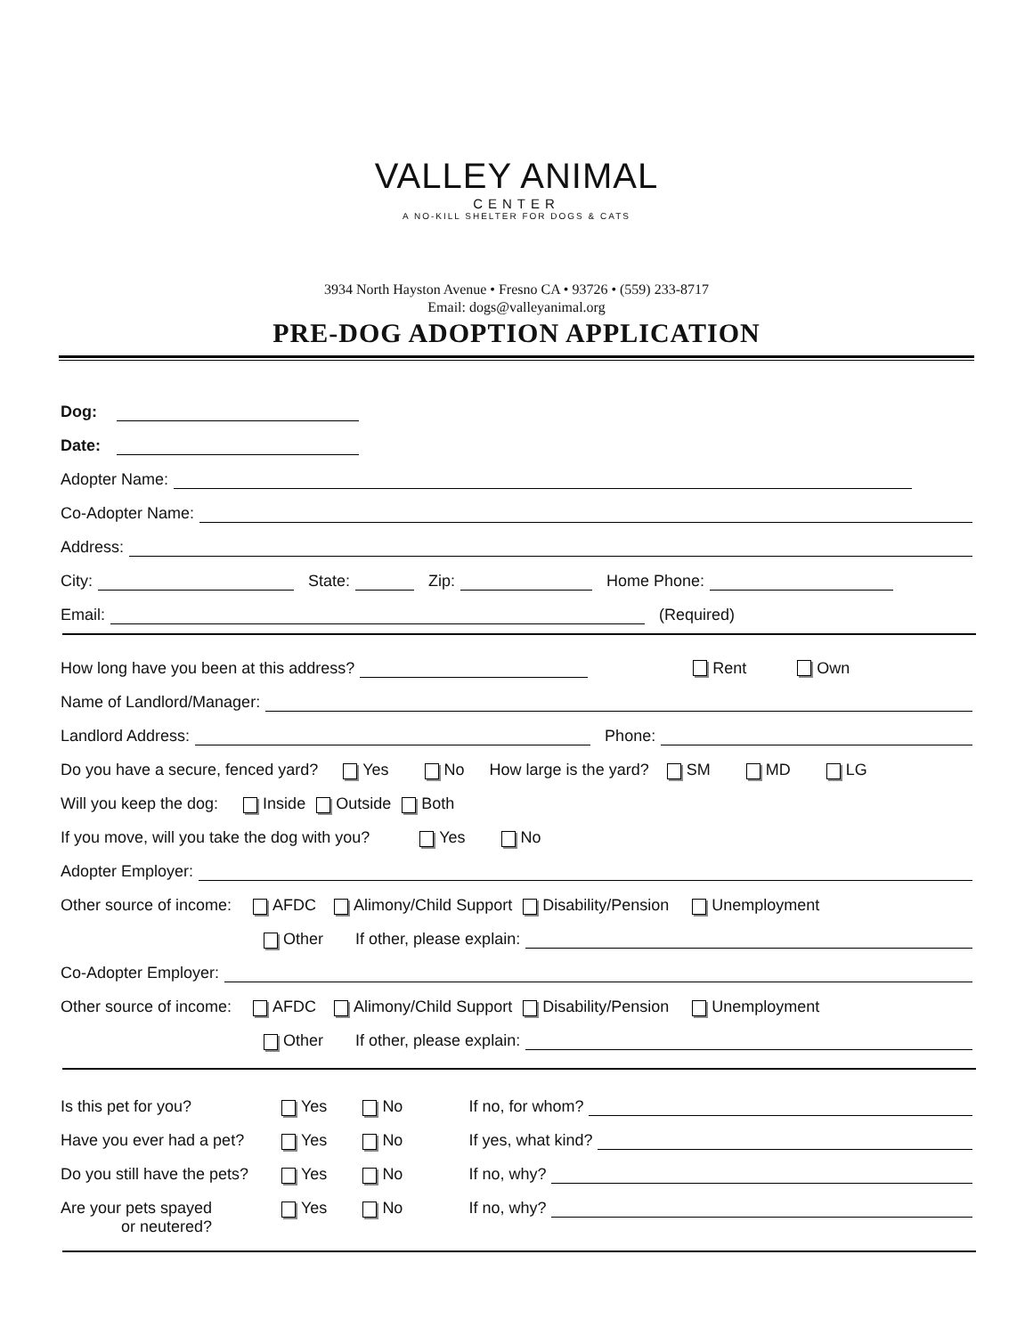VALLEY ANIMAL
CENTER
A NO-KILL SHELTER FOR DOGS & CATS
3934 North Hayston Avenue • Fresno CA • 93726 • (559) 233-8717
Email: dogs@valleyanimal.org
PRE-DOG ADOPTION APPLICATION
Dog:
Date:
Adopter Name:
Co-Adopter Name:
Address:
City: State: Zip: Home Phone:
Email: (Required)
How long have you been at this address? Rent Own
Name of Landlord/Manager:
Landlord Address: Phone:
Do you have a secure, fenced yard? Yes No How large is the yard? SM MD LG
Will you keep the dog: Inside Outside Both
If you move, will you take the dog with you? Yes No
Adopter Employer:
Other source of income: AFDC Alimony/Child Support Disability/Pension Unemployment
Other If other, please explain:
Co-Adopter Employer:
Other source of income: AFDC Alimony/Child Support Disability/Pension Unemployment
Other If other, please explain:
Is this pet for you? Yes No If no, for whom?
Have you ever had a pet? Yes No If yes, what kind?
Do you still have the pets? Yes No If no, why?
Are your pets spayed Yes No If no, why?
or neutered?